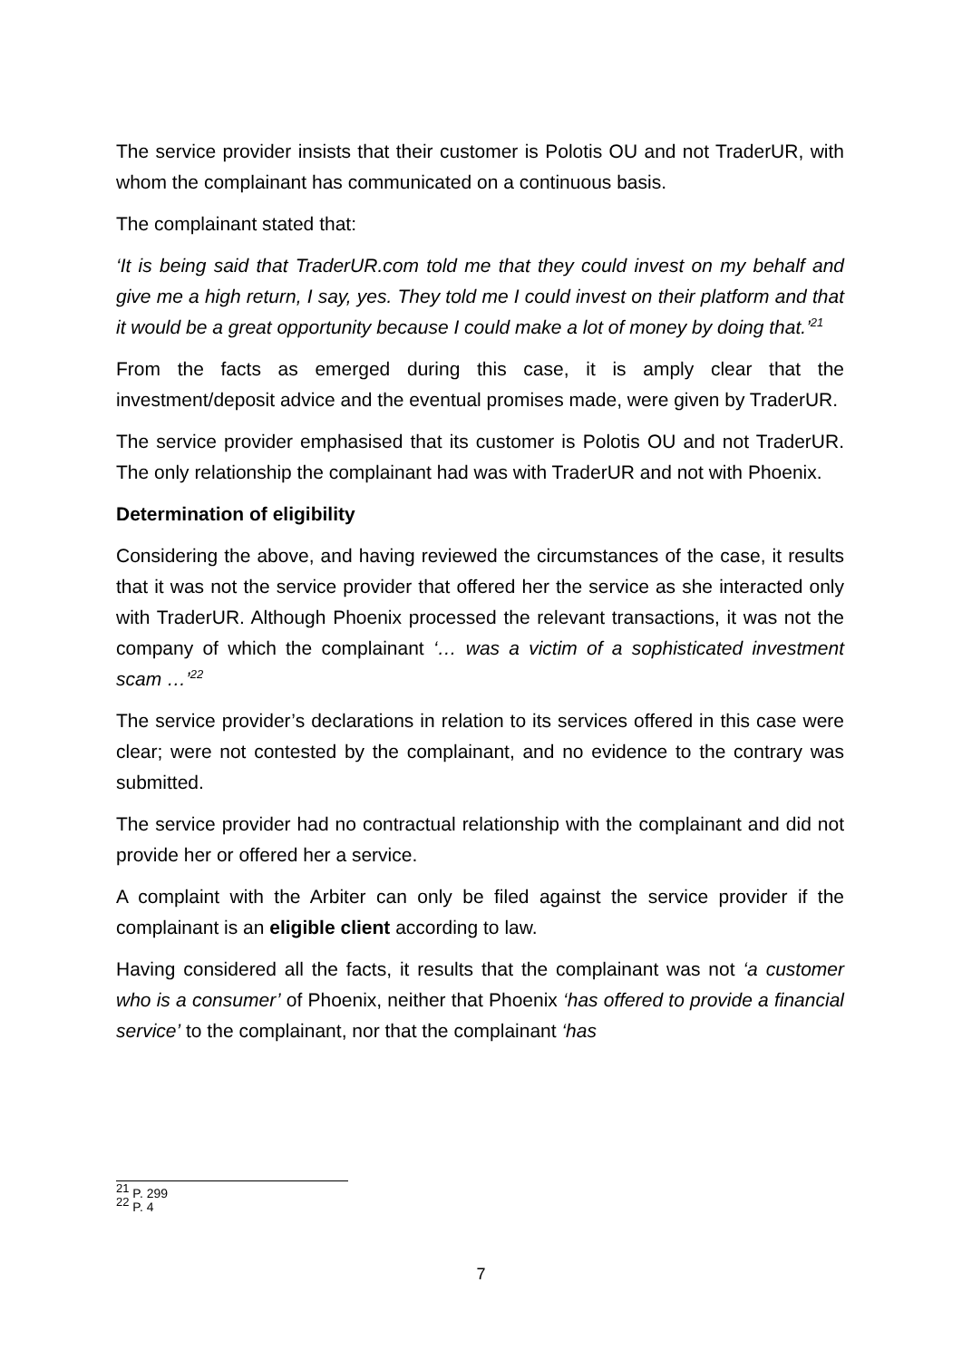The service provider insists that their customer is Polotis OU and not TraderUR, with whom the complainant has communicated on a continuous basis.
The complainant stated that:
‘It is being said that TraderUR.com told me that they could invest on my behalf and give me a high return, I say, yes. They told me I could invest on their platform and that it would be a great opportunity because I could make a lot of money by doing that.’<sup>21</sup>
From the facts as emerged during this case, it is amply clear that the investment/deposit advice and the eventual promises made, were given by TraderUR.
The service provider emphasised that its customer is Polotis OU and not TraderUR. The only relationship the complainant had was with TraderUR and not with Phoenix.
Determination of eligibility
Considering the above, and having reviewed the circumstances of the case, it results that it was not the service provider that offered her the service as she interacted only with TraderUR. Although Phoenix processed the relevant transactions, it was not the company of which the complainant ‘… was a victim of a sophisticated investment scam …’<sup>22</sup>
The service provider’s declarations in relation to its services offered in this case were clear; were not contested by the complainant, and no evidence to the contrary was submitted.
The service provider had no contractual relationship with the complainant and did not provide her or offered her a service.
A complaint with the Arbiter can only be filed against the service provider if the complainant is an eligible client according to law.
Having considered all the facts, it results that the complainant was not ‘a customer who is a consumer’ of Phoenix, neither that Phoenix ‘has offered to provide a financial service’ to the complainant, nor that the complainant ‘has
<sup>21</sup> P. 299
<sup>22</sup> P. 4
7